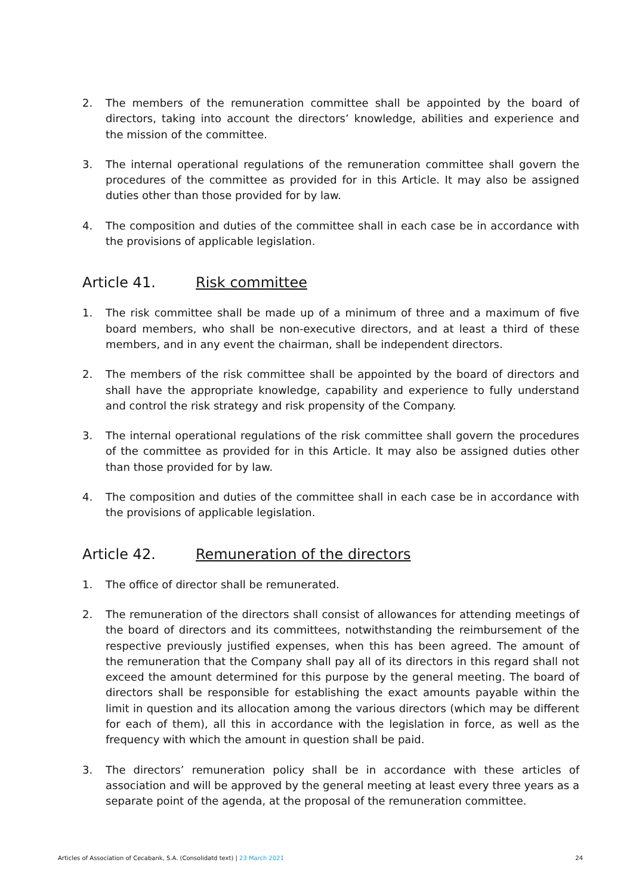2. The members of the remuneration committee shall be appointed by the board of directors, taking into account the directors’ knowledge, abilities and experience and the mission of the committee.
3. The internal operational regulations of the remuneration committee shall govern the procedures of the committee as provided for in this Article. It may also be assigned duties other than those provided for by law.
4. The composition and duties of the committee shall in each case be in accordance with the provisions of applicable legislation.
Article 41. Risk committee
1. The risk committee shall be made up of a minimum of three and a maximum of five board members, who shall be non-executive directors, and at least a third of these members, and in any event the chairman, shall be independent directors.
2. The members of the risk committee shall be appointed by the board of directors and shall have the appropriate knowledge, capability and experience to fully understand and control the risk strategy and risk propensity of the Company.
3. The internal operational regulations of the risk committee shall govern the procedures of the committee as provided for in this Article. It may also be assigned duties other than those provided for by law.
4. The composition and duties of the committee shall in each case be in accordance with the provisions of applicable legislation.
Article 42. Remuneration of the directors
1. The office of director shall be remunerated.
2. The remuneration of the directors shall consist of allowances for attending meetings of the board of directors and its committees, notwithstanding the reimbursement of the respective previously justified expenses, when this has been agreed. The amount of the remuneration that the Company shall pay all of its directors in this regard shall not exceed the amount determined for this purpose by the general meeting. The board of directors shall be responsible for establishing the exact amounts payable within the limit in question and its allocation among the various directors (which may be different for each of them), all this in accordance with the legislation in force, as well as the frequency with which the amount in question shall be paid.
3. The directors’ remuneration policy shall be in accordance with these articles of association and will be approved by the general meeting at least every three years as a separate point of the agenda, at the proposal of the remuneration committee.
Articles of Association of Cecabank, S.A. (Consolidatd text) | 23 March 2021 24